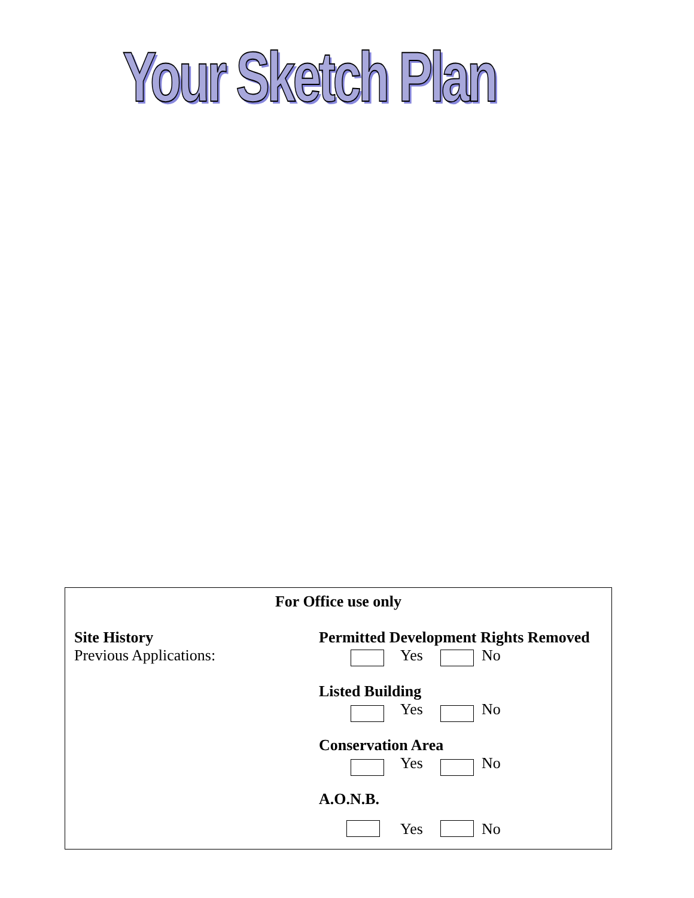Your Sketch Plan
For Office use only
Site History
Previous Applications:
Permitted Development Rights Removed
Yes No
Listed Building
Yes No
Conservation Area
Yes No
A.O.N.B.
Yes No